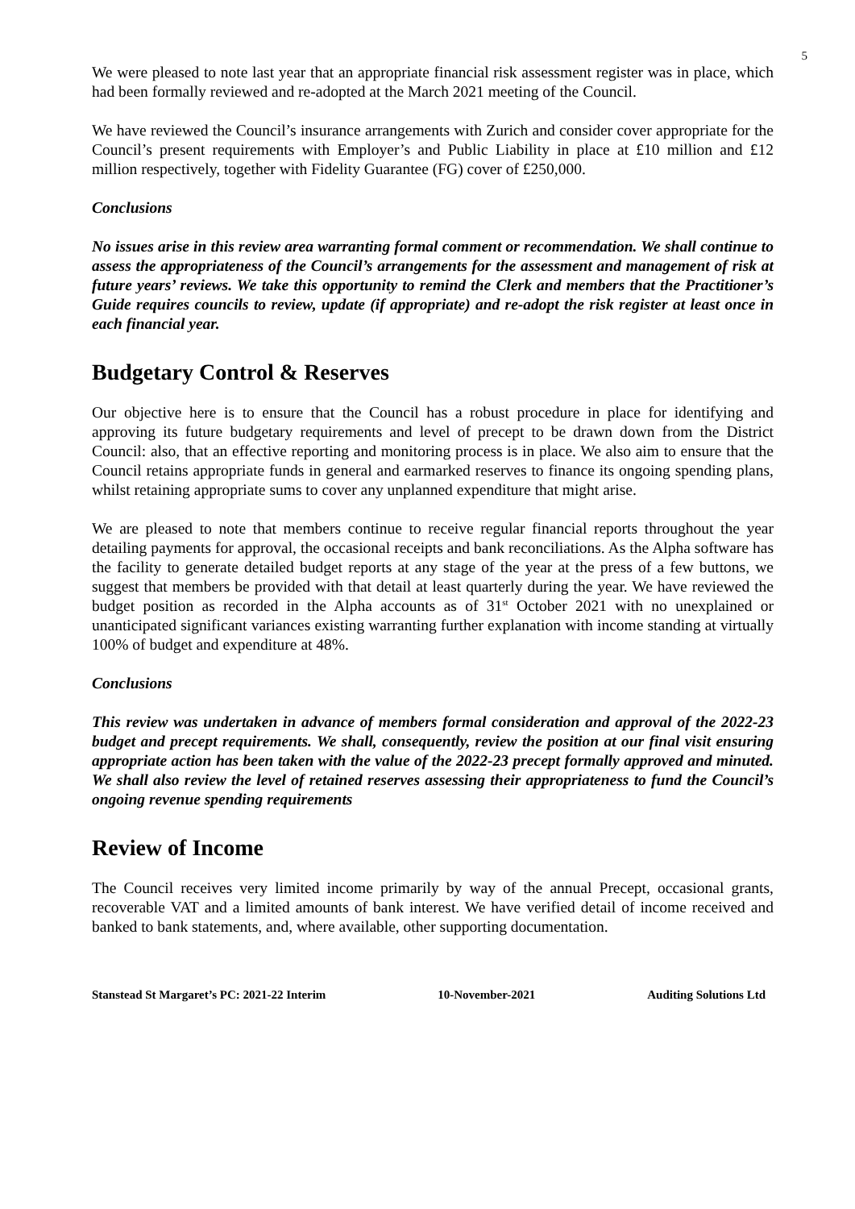5
We were pleased to note last year that an appropriate financial risk assessment register was in place, which had been formally reviewed and re-adopted at the March 2021 meeting of the Council.
We have reviewed the Council’s insurance arrangements with Zurich and consider cover appropriate for the Council’s present requirements with Employer’s and Public Liability in place at £10 million and £12 million respectively, together with Fidelity Guarantee (FG) cover of £250,000.
Conclusions
No issues arise in this review area warranting formal comment or recommendation. We shall continue to assess the appropriateness of the Council’s arrangements for the assessment and management of risk at future years’ reviews. We take this opportunity to remind the Clerk and members that the Practitioner’s Guide requires councils to review, update (if appropriate) and re-adopt the risk register at least once in each financial year.
Budgetary Control & Reserves
Our objective here is to ensure that the Council has a robust procedure in place for identifying and approving its future budgetary requirements and level of precept to be drawn down from the District Council: also, that an effective reporting and monitoring process is in place. We also aim to ensure that the Council retains appropriate funds in general and earmarked reserves to finance its ongoing spending plans, whilst retaining appropriate sums to cover any unplanned expenditure that might arise.
We are pleased to note that members continue to receive regular financial reports throughout the year detailing payments for approval, the occasional receipts and bank reconciliations. As the Alpha software has the facility to generate detailed budget reports at any stage of the year at the press of a few buttons, we suggest that members be provided with that detail at least quarterly during the year. We have reviewed the budget position as recorded in the Alpha accounts as of 31<sup>st</sup> October 2021 with no unexplained or unanticipated significant variances existing warranting further explanation with income standing at virtually 100% of budget and expenditure at 48%.
Conclusions
This review was undertaken in advance of members formal consideration and approval of the 2022-23 budget and precept requirements. We shall, consequently, review the position at our final visit ensuring appropriate action has been taken with the value of the 2022-23 precept formally approved and minuted. We shall also review the level of retained reserves assessing their appropriateness to fund the Council’s ongoing revenue spending requirements
Review of Income
The Council receives very limited income primarily by way of the annual Precept, occasional grants, recoverable VAT and a limited amounts of bank interest. We have verified detail of income received and banked to bank statements, and, where available, other supporting documentation.
Stanstead St Margaret’s PC: 2021-22 Interim 10-November-2021 Auditing Solutions Ltd